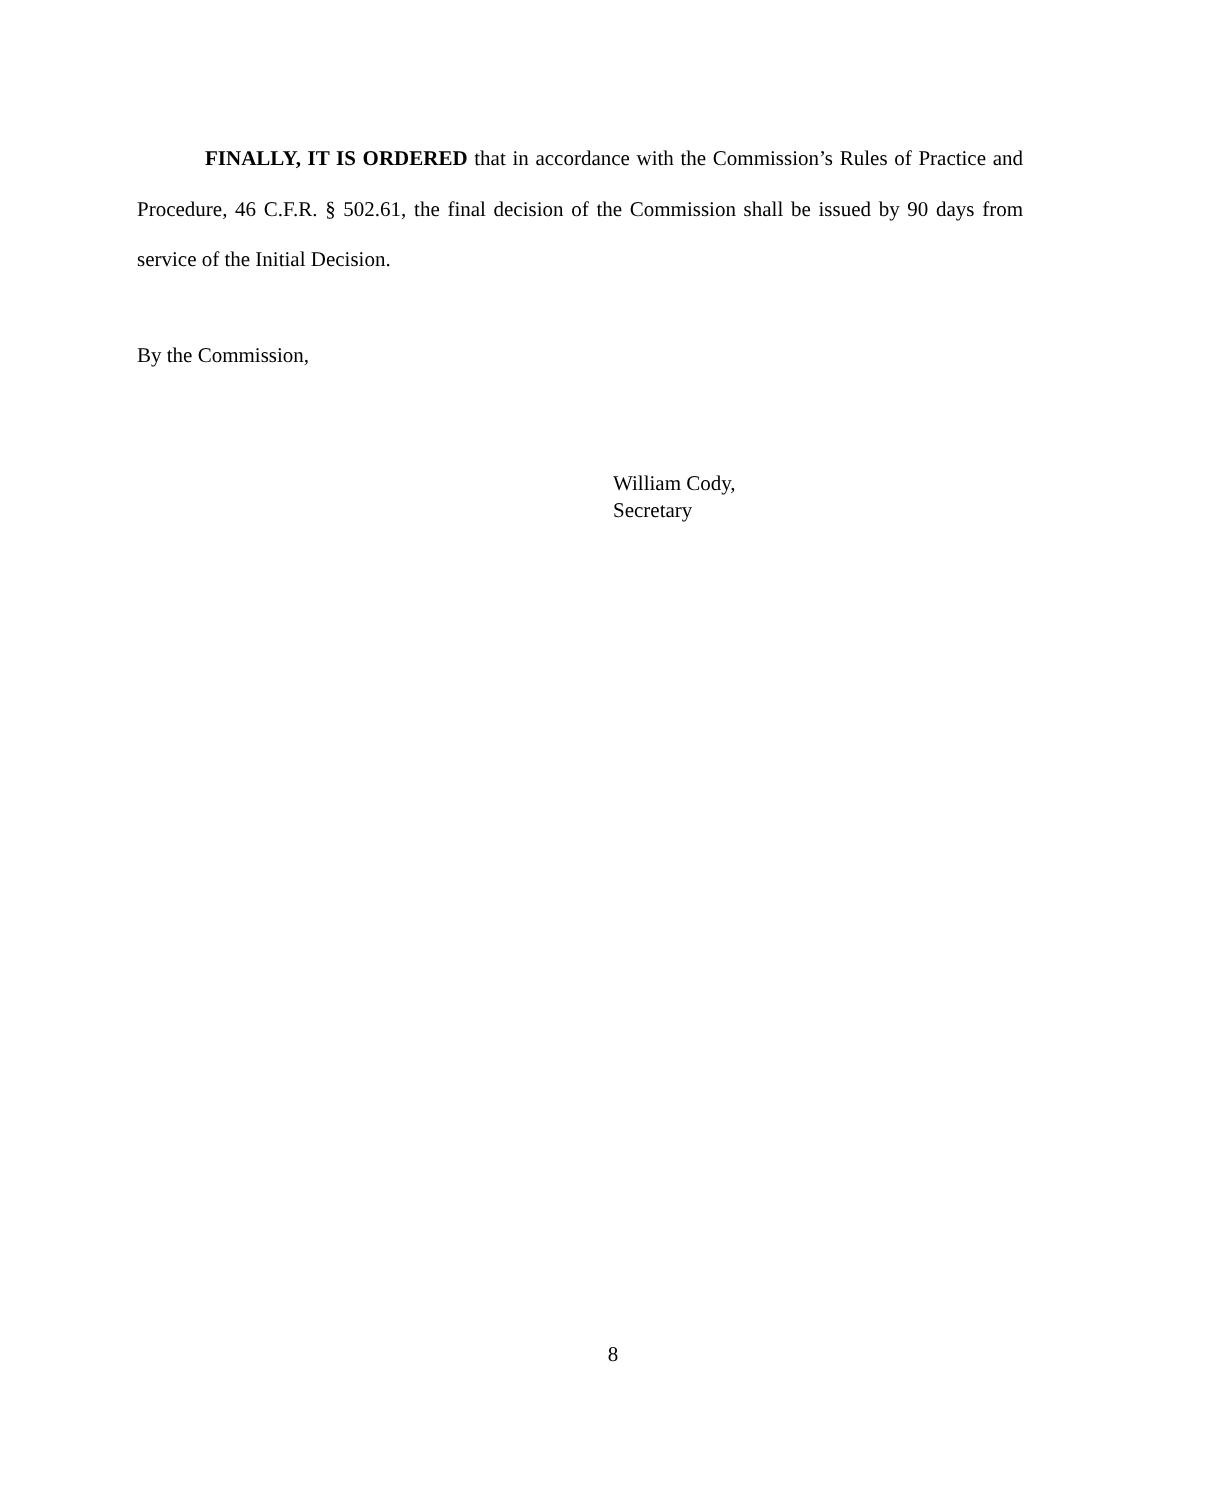FINALLY, IT IS ORDERED that in accordance with the Commission’s Rules of Practice and Procedure, 46 C.F.R. § 502.61, the final decision of the Commission shall be issued by 90 days from service of the Initial Decision.
By the Commission,
William Cody,
Secretary
8